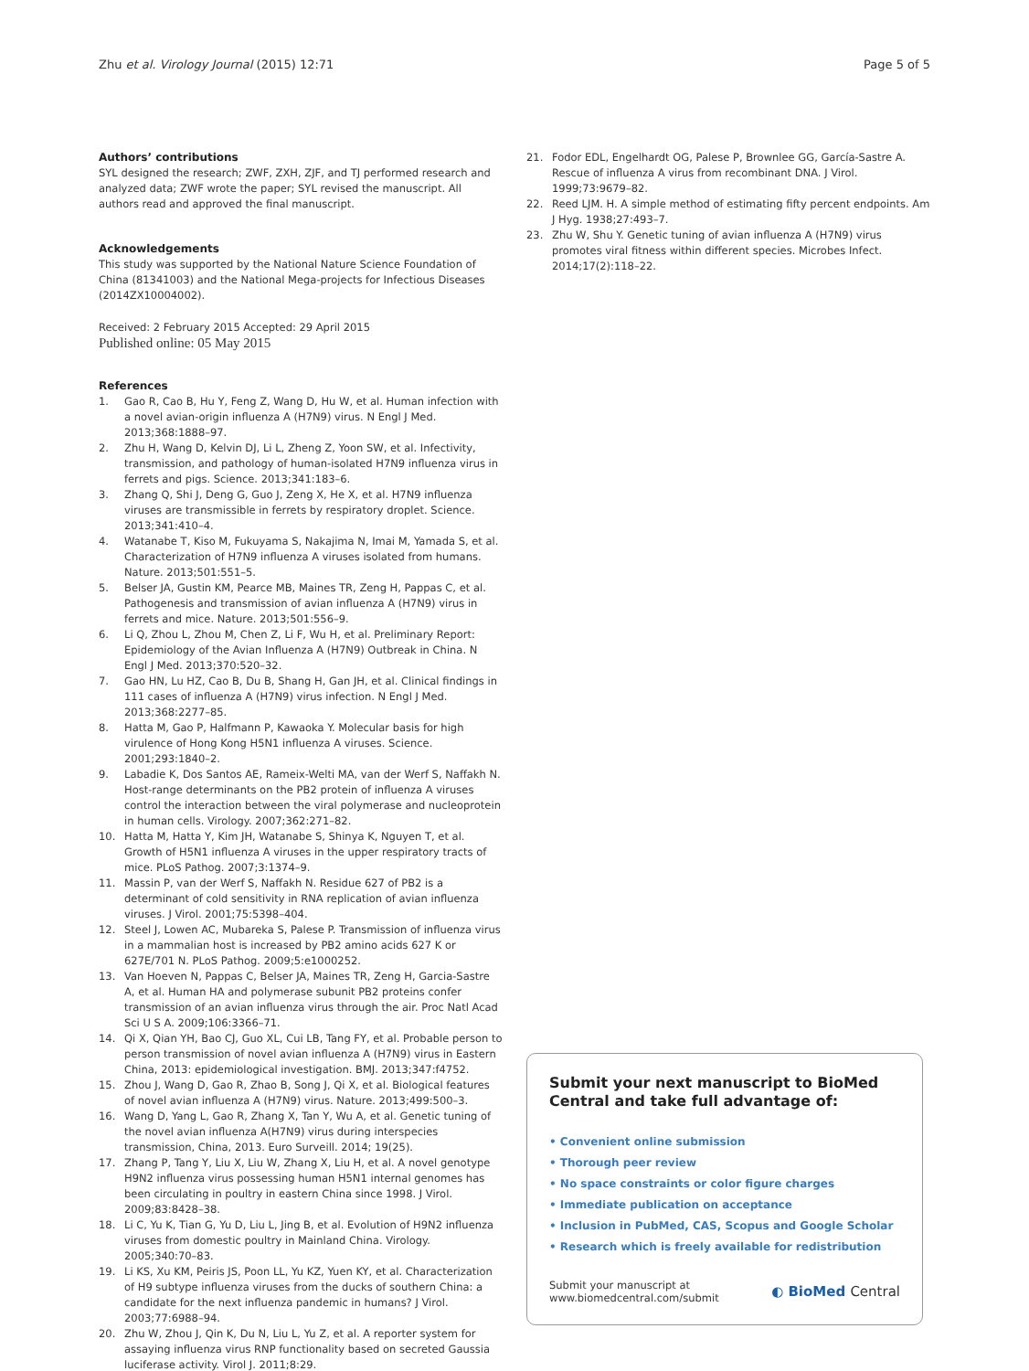Zhu et al. Virology Journal (2015) 12:71 Page 5 of 5
Authors’ contributions
SYL designed the research; ZWF, ZXH, ZJF, and TJ performed research and analyzed data; ZWF wrote the paper; SYL revised the manuscript. All authors read and approved the final manuscript.
Acknowledgements
This study was supported by the National Nature Science Foundation of China (81341003) and the National Mega-projects for Infectious Diseases (2014ZX10004002).
Received: 2 February 2015 Accepted: 29 April 2015
Published online: 05 May 2015
References
1. Gao R, Cao B, Hu Y, Feng Z, Wang D, Hu W, et al. Human infection with a novel avian-origin influenza A (H7N9) virus. N Engl J Med. 2013;368:1888–97.
2. Zhu H, Wang D, Kelvin DJ, Li L, Zheng Z, Yoon SW, et al. Infectivity, transmission, and pathology of human-isolated H7N9 influenza virus in ferrets and pigs. Science. 2013;341:183–6.
3. Zhang Q, Shi J, Deng G, Guo J, Zeng X, He X, et al. H7N9 influenza viruses are transmissible in ferrets by respiratory droplet. Science. 2013;341:410–4.
4. Watanabe T, Kiso M, Fukuyama S, Nakajima N, Imai M, Yamada S, et al. Characterization of H7N9 influenza A viruses isolated from humans. Nature. 2013;501:551–5.
5. Belser JA, Gustin KM, Pearce MB, Maines TR, Zeng H, Pappas C, et al. Pathogenesis and transmission of avian influenza A (H7N9) virus in ferrets and mice. Nature. 2013;501:556–9.
6. Li Q, Zhou L, Zhou M, Chen Z, Li F, Wu H, et al. Preliminary Report: Epidemiology of the Avian Influenza A (H7N9) Outbreak in China. N Engl J Med. 2013;370:520–32.
7. Gao HN, Lu HZ, Cao B, Du B, Shang H, Gan JH, et al. Clinical findings in 111 cases of influenza A (H7N9) virus infection. N Engl J Med. 2013;368:2277–85.
8. Hatta M, Gao P, Halfmann P, Kawaoka Y. Molecular basis for high virulence of Hong Kong H5N1 influenza A viruses. Science. 2001;293:1840–2.
9. Labadie K, Dos Santos AE, Rameix-Welti MA, van der Werf S, Naffakh N. Host-range determinants on the PB2 protein of influenza A viruses control the interaction between the viral polymerase and nucleoprotein in human cells. Virology. 2007;362:271–82.
10. Hatta M, Hatta Y, Kim JH, Watanabe S, Shinya K, Nguyen T, et al. Growth of H5N1 influenza A viruses in the upper respiratory tracts of mice. PLoS Pathog. 2007;3:1374–9.
11. Massin P, van der Werf S, Naffakh N. Residue 627 of PB2 is a determinant of cold sensitivity in RNA replication of avian influenza viruses. J Virol. 2001;75:5398–404.
12. Steel J, Lowen AC, Mubareka S, Palese P. Transmission of influenza virus in a mammalian host is increased by PB2 amino acids 627 K or 627E/701 N. PLoS Pathog. 2009;5:e1000252.
13. Van Hoeven N, Pappas C, Belser JA, Maines TR, Zeng H, Garcia-Sastre A, et al. Human HA and polymerase subunit PB2 proteins confer transmission of an avian influenza virus through the air. Proc Natl Acad Sci U S A. 2009;106:3366–71.
14. Qi X, Qian YH, Bao CJ, Guo XL, Cui LB, Tang FY, et al. Probable person to person transmission of novel avian influenza A (H7N9) virus in Eastern China, 2013: epidemiological investigation. BMJ. 2013;347:f4752.
15. Zhou J, Wang D, Gao R, Zhao B, Song J, Qi X, et al. Biological features of novel avian influenza A (H7N9) virus. Nature. 2013;499:500–3.
16. Wang D, Yang L, Gao R, Zhang X, Tan Y, Wu A, et al. Genetic tuning of the novel avian influenza A(H7N9) virus during interspecies transmission, China, 2013. Euro Surveill. 2014; 19(25).
17. Zhang P, Tang Y, Liu X, Liu W, Zhang X, Liu H, et al. A novel genotype H9N2 influenza virus possessing human H5N1 internal genomes has been circulating in poultry in eastern China since 1998. J Virol. 2009;83:8428–38.
18. Li C, Yu K, Tian G, Yu D, Liu L, Jing B, et al. Evolution of H9N2 influenza viruses from domestic poultry in Mainland China. Virology. 2005;340:70–83.
19. Li KS, Xu KM, Peiris JS, Poon LL, Yu KZ, Yuen KY, et al. Characterization of H9 subtype influenza viruses from the ducks of southern China: a candidate for the next influenza pandemic in humans? J Virol. 2003;77:6988–94.
20. Zhu W, Zhou J, Qin K, Du N, Liu L, Yu Z, et al. A reporter system for assaying influenza virus RNP functionality based on secreted Gaussia luciferase activity. Virol J. 2011;8:29.
21. Fodor EDL, Engelhardt OG, Palese P, Brownlee GG, García-Sastre A. Rescue of influenza A virus from recombinant DNA. J Virol. 1999;73:9679–82.
22. Reed LJM. H. A simple method of estimating fifty percent endpoints. Am J Hyg. 1938;27:493–7.
23. Zhu W, Shu Y. Genetic tuning of avian influenza A (H7N9) virus promotes viral fitness within different species. Microbes Infect. 2014;17(2):118–22.
Submit your next manuscript to BioMed Central and take full advantage of:
• Convenient online submission
• Thorough peer review
• No space constraints or color figure charges
• Immediate publication on acceptance
• Inclusion in PubMed, CAS, Scopus and Google Scholar
• Research which is freely available for redistribution
Submit your manuscript at
www.biomedcentral.com/submit
◐ BioMed Central